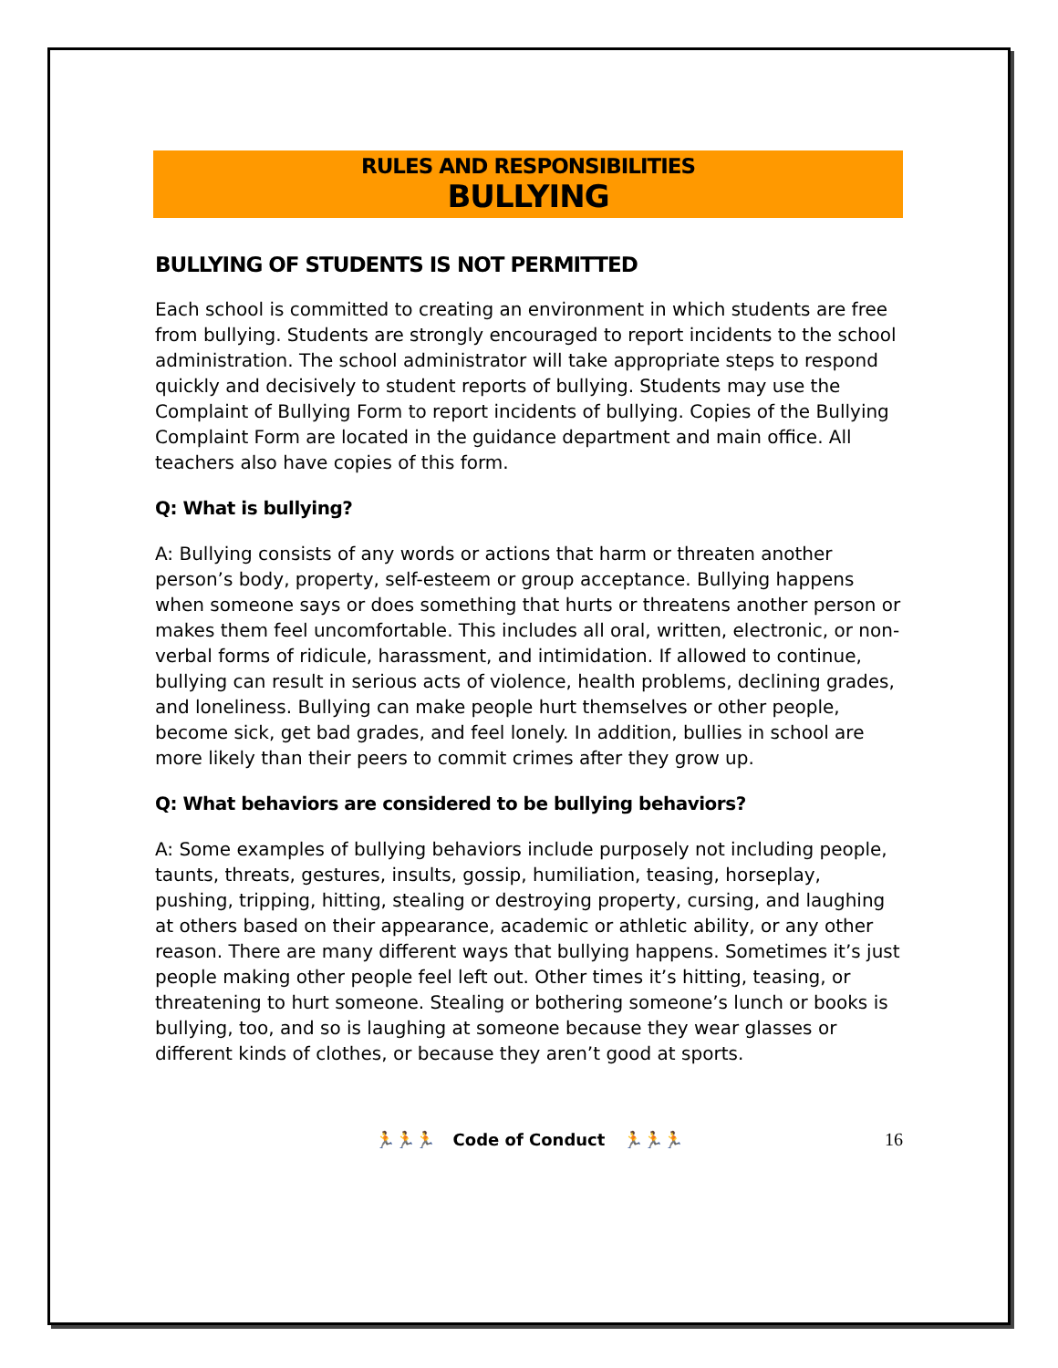RULES AND RESPONSIBILITIES
BULLYING
BULLYING OF STUDENTS IS NOT PERMITTED
Each school is committed to creating an environment in which students are free from bullying. Students are strongly encouraged to report incidents to the school administration. The school administrator will take appropriate steps to respond quickly and decisively to student reports of bullying. Students may use the Complaint of Bullying Form to report incidents of bullying. Copies of the Bullying Complaint Form are located in the guidance department and main office. All teachers also have copies of this form.
Q: What is bullying?
A: Bullying consists of any words or actions that harm or threaten another person’s body, property, self-esteem or group acceptance. Bullying happens when someone says or does something that hurts or threatens another person or makes them feel uncomfortable. This includes all oral, written, electronic, or non-verbal forms of ridicule, harassment, and intimidation. If allowed to continue, bullying can result in serious acts of violence, health problems, declining grades, and loneliness. Bullying can make people hurt themselves or other people, become sick, get bad grades, and feel lonely. In addition, bullies in school are more likely than their peers to commit crimes after they grow up.
Q: What behaviors are considered to be bullying behaviors?
A: Some examples of bullying behaviors include purposely not including people, taunts, threats, gestures, insults, gossip, humiliation, teasing, horseplay, pushing, tripping, hitting, stealing or destroying property, cursing, and laughing at others based on their appearance, academic or athletic ability, or any other reason. There are many different ways that bullying happens. Sometimes it’s just people making other people feel left out. Other times it’s hitting, teasing, or threatening to hurt someone. Stealing or bothering someone’s lunch or books is bullying, too, and so is laughing at someone because they wear glasses or different kinds of clothes, or because they aren’t good at sports.
🏃🏃🏃 Code of Conduct 🏃🏃🏃 16